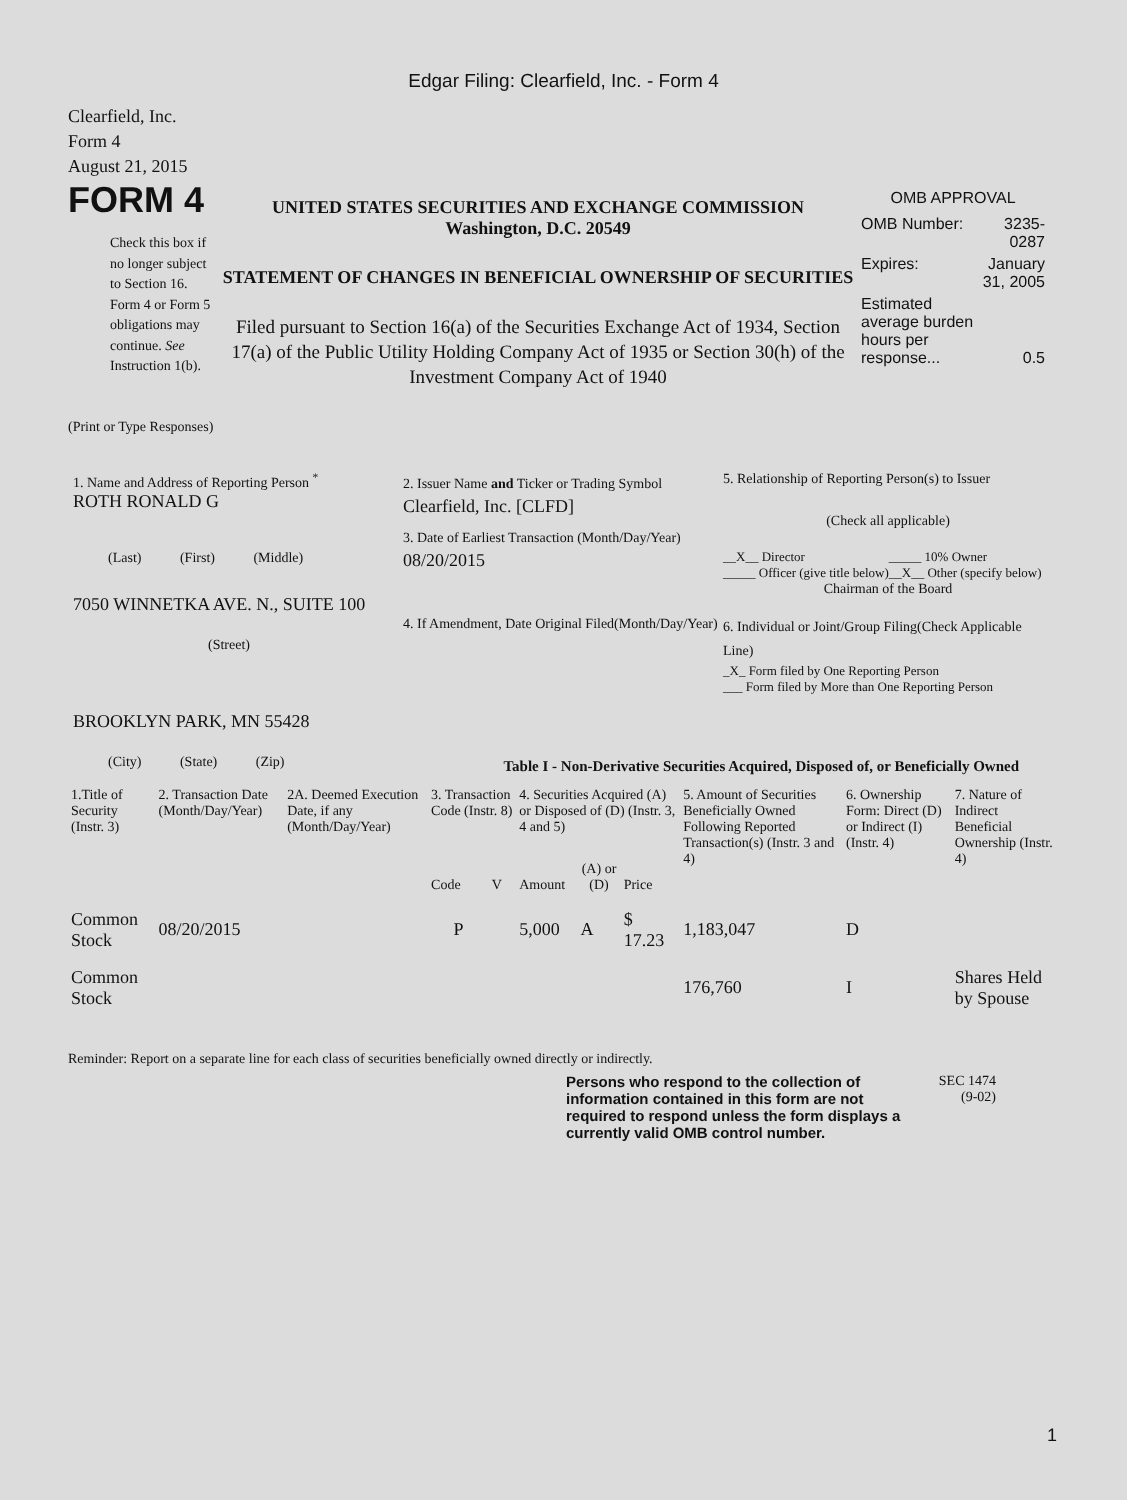Edgar Filing: Clearfield, Inc. - Form 4
Clearfield, Inc.
Form 4
August 21, 2015
FORM 4
Check this box if no longer subject to Section 16. Form 4 or Form 5 obligations may continue. See Instruction 1(b).
UNITED STATES SECURITIES AND EXCHANGE COMMISSION
Washington, D.C. 20549
STATEMENT OF CHANGES IN BENEFICIAL OWNERSHIP OF SECURITIES
Filed pursuant to Section 16(a) of the Securities Exchange Act of 1934, Section 17(a) of the Public Utility Holding Company Act of 1935 or Section 30(h) of the Investment Company Act of 1940
OMB APPROVAL
| OMB Number: | 3235-0287 |
| Expires: | January 31, 2005 |
| Estimated average burden hours per response... | 0.5 |
(Print or Type Responses)
1. Name and Address of Reporting Person <sup>*</sup>
ROTH RONALD G
(Last) (First) (Middle)
7050 WINNETKA AVE. N., SUITE 100
(Street)
BROOKLYN PARK, MN 55428
(City) (State) (Zip)
2. Issuer Name and Ticker or Trading Symbol
Clearfield, Inc. [CLFD]
3. Date of Earliest Transaction (Month/Day/Year)
08/20/2015
4. If Amendment, Date Original Filed(Month/Day/Year)
5. Relationship of Reporting Person(s) to Issuer
(Check all applicable)
| __X__ Director _____ Officer (give title below) | _____ 10% Owner __X__ Other (specify below) |
Chairman of the Board
6. Individual or Joint/Group Filing(Check Applicable Line)
_X_ Form filed by One Reporting Person
___ Form filed by More than One Reporting Person
Table I - Non-Derivative Securities Acquired, Disposed of, or Beneficially Owned
| 1.Title of Security (Instr. 3) | 2. Transaction Date (Month/Day/Year) | 2A. Deemed Execution Date, if any (Month/Day/Year) | 3. Transaction Code (Instr. 8) | | 4. Securities Acquired (A) or Disposed of (D) (Instr. 3, 4 and 5) | | | 5. Amount of Securities Beneficially Owned Following Reported Transaction(s) (Instr. 3 and 4) | 6. Ownership Form: Direct (D) or Indirect (I) (Instr. 4) | 7. Nature of Indirect Beneficial Ownership (Instr. 4) |
| --- | --- | --- | --- | --- | --- | --- | --- | --- | --- | --- |
| | | | Code | V | Amount | (A) or (D) | Price | | | |
| Common Stock | 08/20/2015 | | P | | 5,000 | A | $ 17.23 | 1,183,047 | D | |
| Common Stock | | | | | | | | 176,760 | I | Shares Held by Spouse |
Reminder: Report on a separate line for each class of securities beneficially owned directly or indirectly.
Persons who respond to the collection of information contained in this form are not required to respond unless the form displays a currently valid OMB control number.
SEC 1474
(9-02)
1